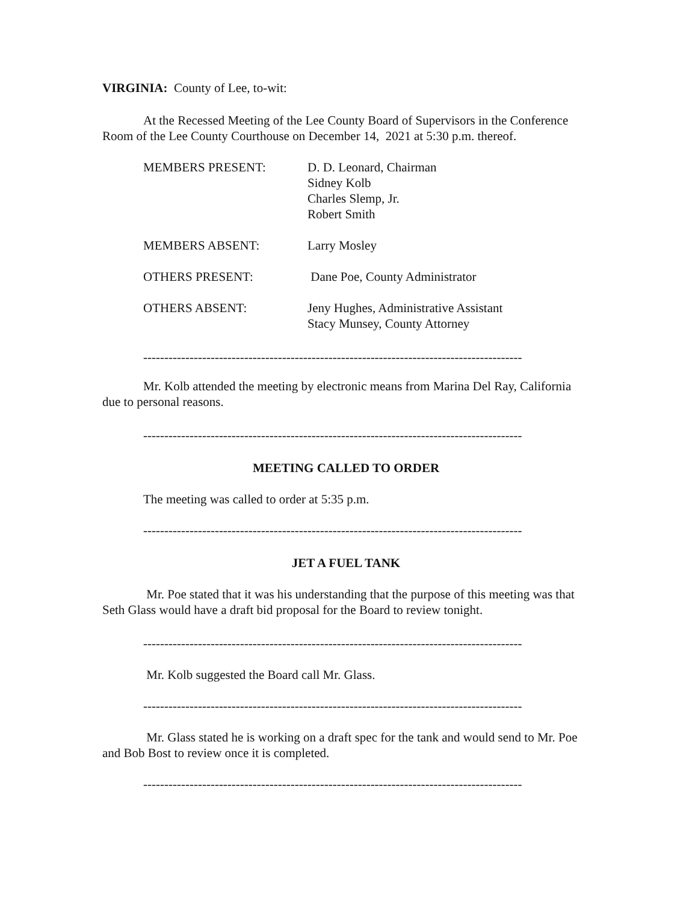VIRGINIA: County of Lee, to-wit:
At the Recessed Meeting of the Lee County Board of Supervisors in the Conference Room of the Lee County Courthouse on December 14, 2021 at 5:30 p.m. thereof.
MEMBERS PRESENT:
D. D. Leonard, Chairman
Sidney Kolb
Charles Slemp, Jr.
Robert Smith
MEMBERS ABSENT:
Larry Mosley
OTHERS PRESENT:
Dane Poe, County Administrator
OTHERS ABSENT:
Jeny Hughes, Administrative Assistant
Stacy Munsey, County Attorney
------------------------------------------------------------------------------------------
Mr. Kolb attended the meeting by electronic means from Marina Del Ray, California due to personal reasons.
------------------------------------------------------------------------------------------
MEETING CALLED TO ORDER
The meeting was called to order at 5:35 p.m.
------------------------------------------------------------------------------------------
JET A FUEL TANK
Mr. Poe stated that it was his understanding that the purpose of this meeting was that Seth Glass would have a draft bid proposal for the Board to review tonight.
------------------------------------------------------------------------------------------
Mr. Kolb suggested the Board call Mr. Glass.
------------------------------------------------------------------------------------------
Mr. Glass stated he is working on a draft spec for the tank and would send to Mr. Poe and Bob Bost to review once it is completed.
------------------------------------------------------------------------------------------